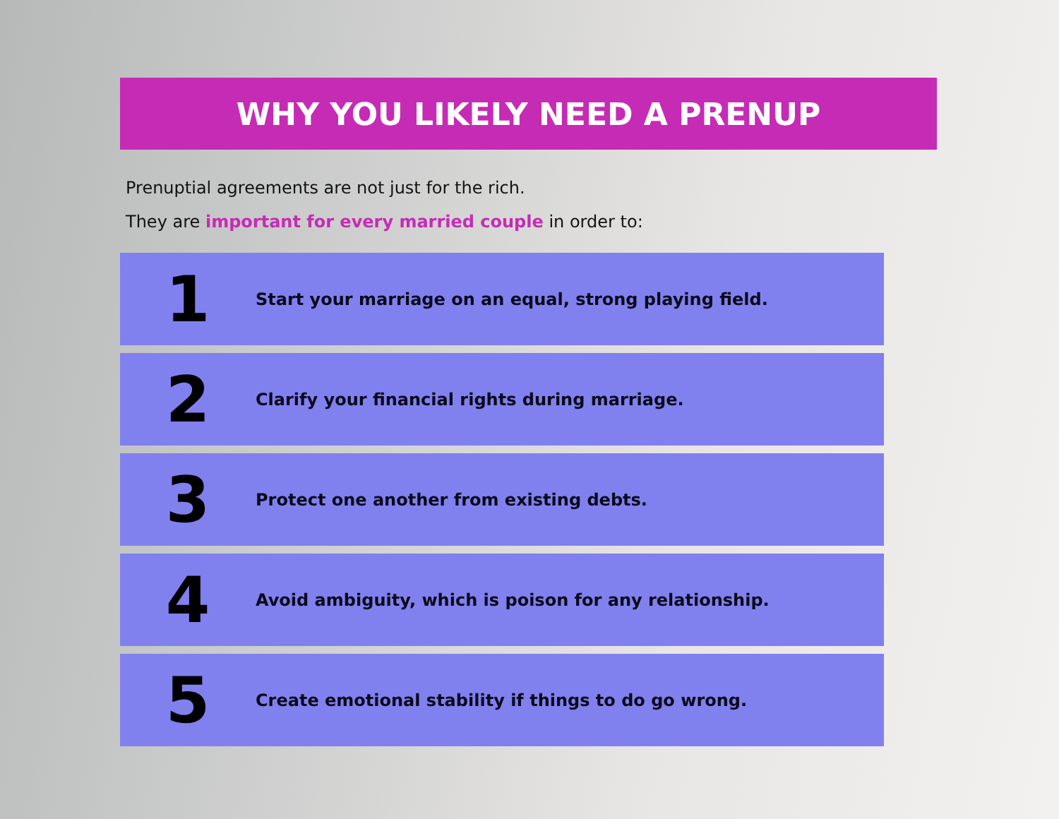WHY YOU LIKELY NEED A PRENUP
Prenuptial agreements are not just for the rich.
They are important for every married couple in order to:
1
Start your marriage on an equal, strong playing field.
2
Clarify your financial rights during marriage.
3
Protect one another from existing debts.
4
Avoid ambiguity, which is poison for any relationship.
5
Create emotional stability if things to do go wrong.